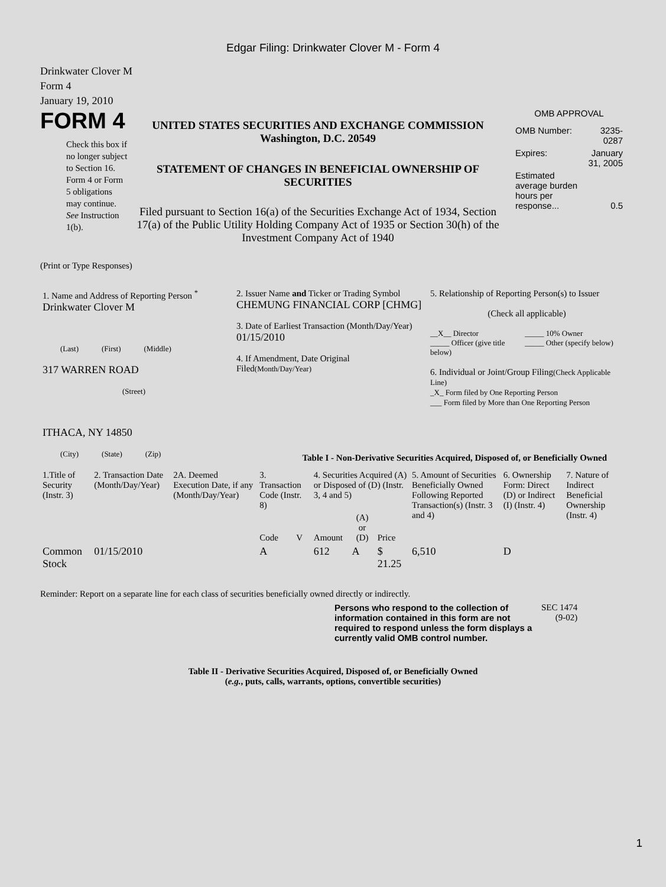Edgar Filing: Drinkwater Clover M - Form 4
Drinkwater Clover M
Form 4
January 19, 2010
FORM 4
Check this box if no longer subject to Section 16. Form 4 or Form 5 obligations may continue. See Instruction 1(b).
UNITED STATES SECURITIES AND EXCHANGE COMMISSION
Washington, D.C. 20549
STATEMENT OF CHANGES IN BENEFICIAL OWNERSHIP OF SECURITIES
Filed pursuant to Section 16(a) of the Securities Exchange Act of 1934, Section 17(a) of the Public Utility Holding Company Act of 1935 or Section 30(h) of the Investment Company Act of 1940
OMB APPROVAL
| OMB Number: | 3235-0287 |
| Expires: | January 31, 2005 |
| Estimated average burden hours per response... | 0.5 |
(Print or Type Responses)
| 1. Name and Address of Reporting Person <sup>*</sup> Drinkwater Clover M (Last) (First) (Middle) 317 WARREN ROAD (Street) ITHACA, NY 14850 (City) (State) (Zip) | 2. Issuer Name and Ticker or Trading Symbol CHEMUNG FINANCIAL CORP [CHMG] 3. Date of Earliest Transaction (Month/Day/Year) 01/15/2010 4. If Amendment, Date Original Filed (Month/Day/Year) | 5. Relationship of Reporting Person(s) to Issuer (Check all applicable) __X__ Director _____ Officer (give title below) _____ 10% Owner _____ Other (specify below) 6. Individual or Joint/Group Filing (Check Applicable Line) _X_ Form filed by One Reporting Person ___ Form filed by More than One Reporting Person |
Table I - Non-Derivative Securities Acquired, Disposed of, or Beneficially Owned
| 1.Title of Security (Instr. 3) | 2. Transaction Date (Month/Day/Year) | 2A. Deemed Execution Date, if any (Month/Day/Year) | 3. Transaction Code (Instr. 8) | | 4. Securities Acquired (A) or Disposed of (D) (Instr. 3, 4 and 5) | | | 5. Amount of Securities Beneficially Owned Following Reported Transaction(s) (Instr. 3 and 4) | 6. Ownership Form: Direct (D) or Indirect (I) (Instr. 4) | 7. Nature of Indirect Beneficial Ownership (Instr. 4) |
| | | | Code | V | Amount | (A) or (D) | Price | | | |
| Common Stock | 01/15/2010 | | A | | 612 | A | $ 21.25 | 6,510 | D | |
Reminder: Report on a separate line for each class of securities beneficially owned directly or indirectly.
Persons who respond to the collection of information contained in this form are not required to respond unless the form displays a currently valid OMB control number.
SEC 1474
(9-02)
Table II - Derivative Securities Acquired, Disposed of, or Beneficially Owned
(e.g., puts, calls, warrants, options, convertible securities)
1